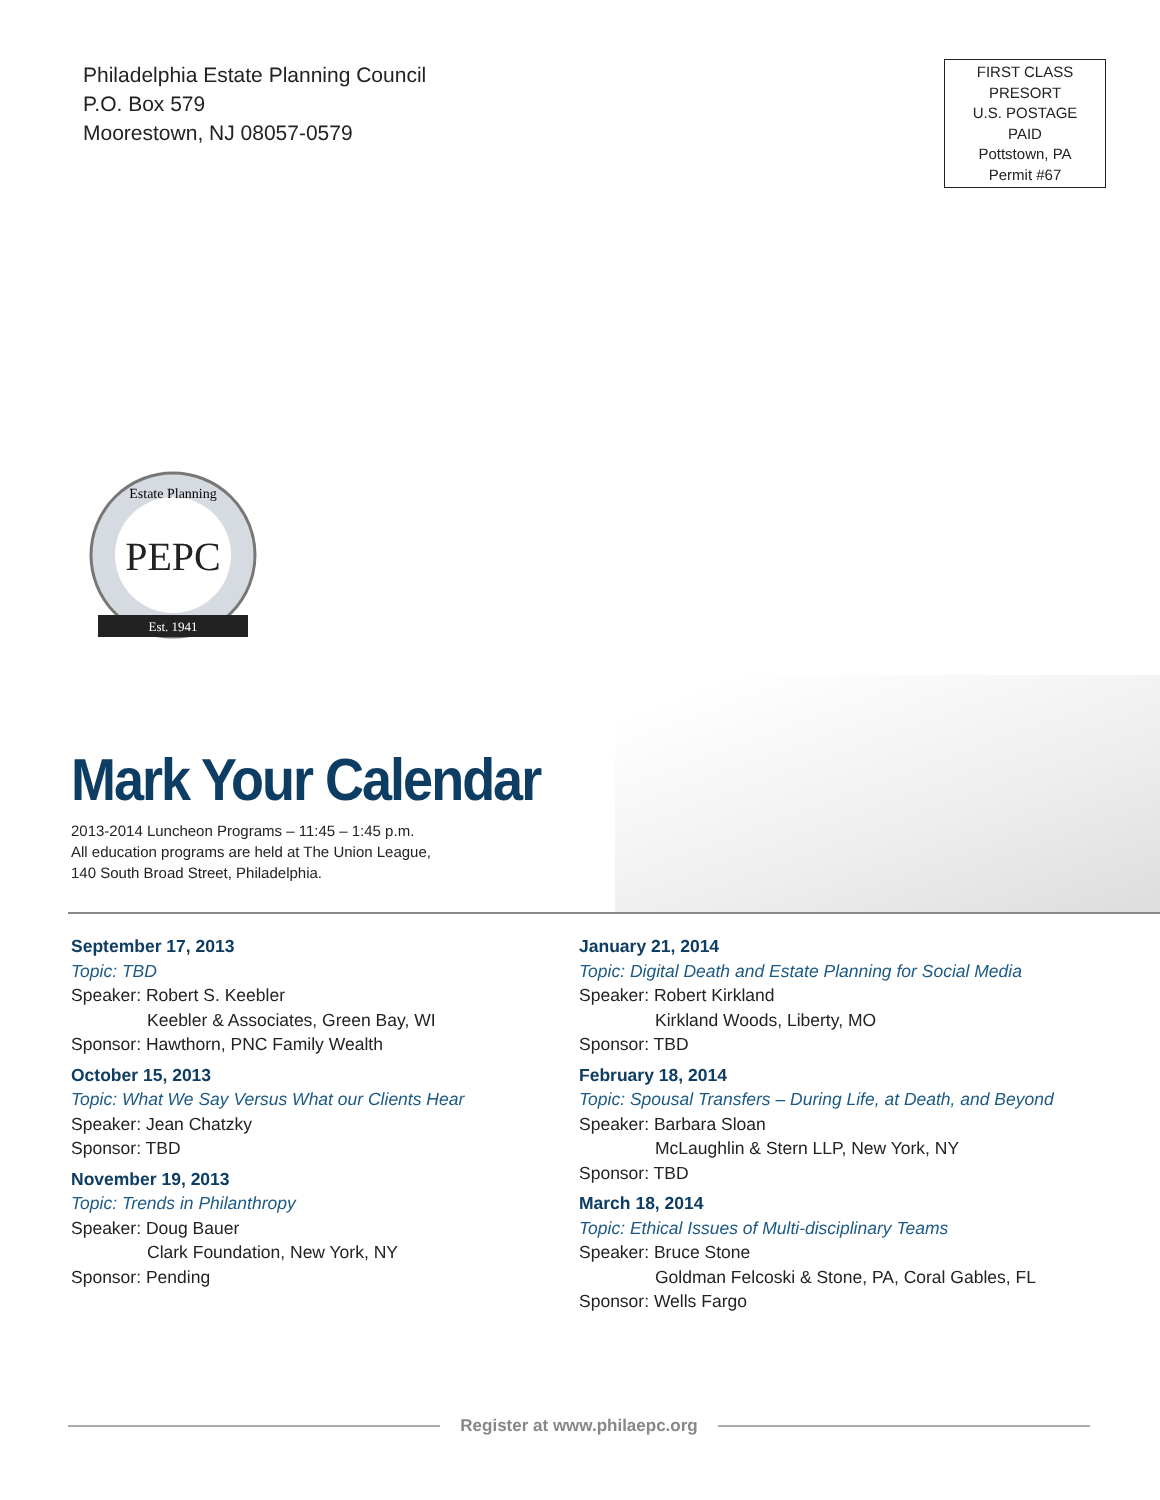Philadelphia Estate Planning Council
P.O. Box 579
Moorestown, NJ 08057-0579
FIRST CLASS
PRESORT
U.S. POSTAGE
PAID
Pottstown, PA
Permit #67
PEPC
Estate Planning
Est. 1941
Mark Your Calendar
2013-2014 Luncheon Programs – 11:45 – 1:45 p.m.
All education programs are held at The Union League,
140 South Broad Street, Philadelphia.
September 17, 2013
Topic: TBD
Speaker: Robert S. Keebler
Keebler & Associates, Green Bay, WI
Sponsor: Hawthorn, PNC Family Wealth
October 15, 2013
Topic: What We Say Versus What our Clients Hear
Speaker: Jean Chatzky
Sponsor: TBD
November 19, 2013
Topic: Trends in Philanthropy
Speaker: Doug Bauer
Clark Foundation, New York, NY
Sponsor: Pending
January 21, 2014
Topic: Digital Death and Estate Planning for Social Media
Speaker: Robert Kirkland
Kirkland Woods, Liberty, MO
Sponsor: TBD
February 18, 2014
Topic: Spousal Transfers – During Life, at Death, and Beyond
Speaker: Barbara Sloan
McLaughlin & Stern LLP, New York, NY
Sponsor: TBD
March 18, 2014
Topic: Ethical Issues of Multi-disciplinary Teams
Speaker: Bruce Stone
Goldman Felcoski & Stone, PA, Coral Gables, FL
Sponsor: Wells Fargo
Register at www.philaepc.org